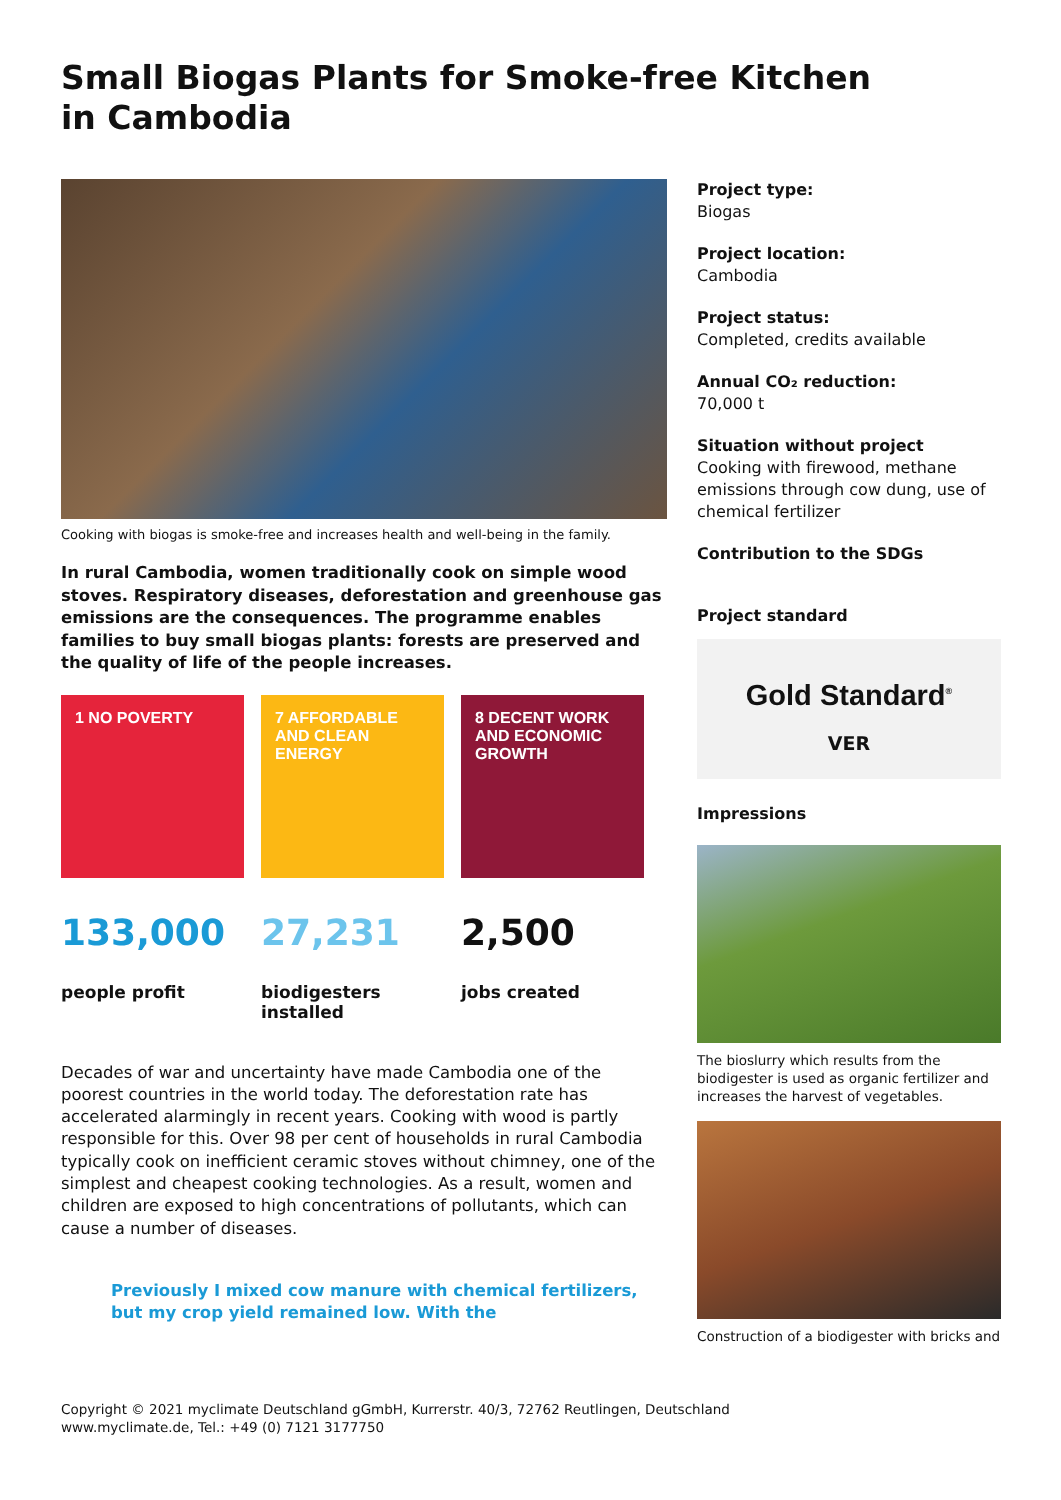Small Biogas Plants for Smoke-free Kitchen in Cambodia
Cooking with biogas is smoke-free and increases health and well-being in the family.
In rural Cambodia, women traditionally cook on simple wood stoves. Respiratory diseases, deforestation and greenhouse gas emissions are the consequences. The programme enables families to buy small biogas plants: forests are preserved and the quality of life of the people increases.
1 NO POVERTY 7 AFFORDABLE AND CLEAN ENERGY
8 DECENT WORK AND ECONOMIC GROWTH
133,000
people profit
27,231
biodigesters installed
2,500
jobs created
Decades of war and uncertainty have made Cambodia one of the poorest countries in the world today. The deforestation rate has accelerated alarmingly in recent years. Cooking with wood is partly responsible for this. Over 98 per cent of households in rural Cambodia typically cook on inefficient ceramic stoves without chimney, one of the simplest and cheapest cooking technologies. As a result, women and children are exposed to high concentrations of pollutants, which can cause a number of diseases.
Previously I mixed cow manure with chemical fertilizers, but my crop yield remained low. With the
Project type:
Biogas
Project location:
Cambodia
Project status:
Completed, credits available
Annual CO₂ reduction:
70,000 t
Situation without project
Cooking with firewood, methane emissions through cow dung, use of chemical fertilizer
Contribution to the SDGs
Project standard
Gold Standard<sup>®</sup>
VER
Impressions
The bioslurry which results from the biodigester is used as organic fertilizer and increases the harvest of vegetables.
Construction of a biodigester with bricks and
Copyright © 2021 myclimate Deutschland gGmbH, Kurrerstr. 40/3, 72762 Reutlingen, Deutschland
www.myclimate.de, Tel.: +49 (0) 7121 3177750